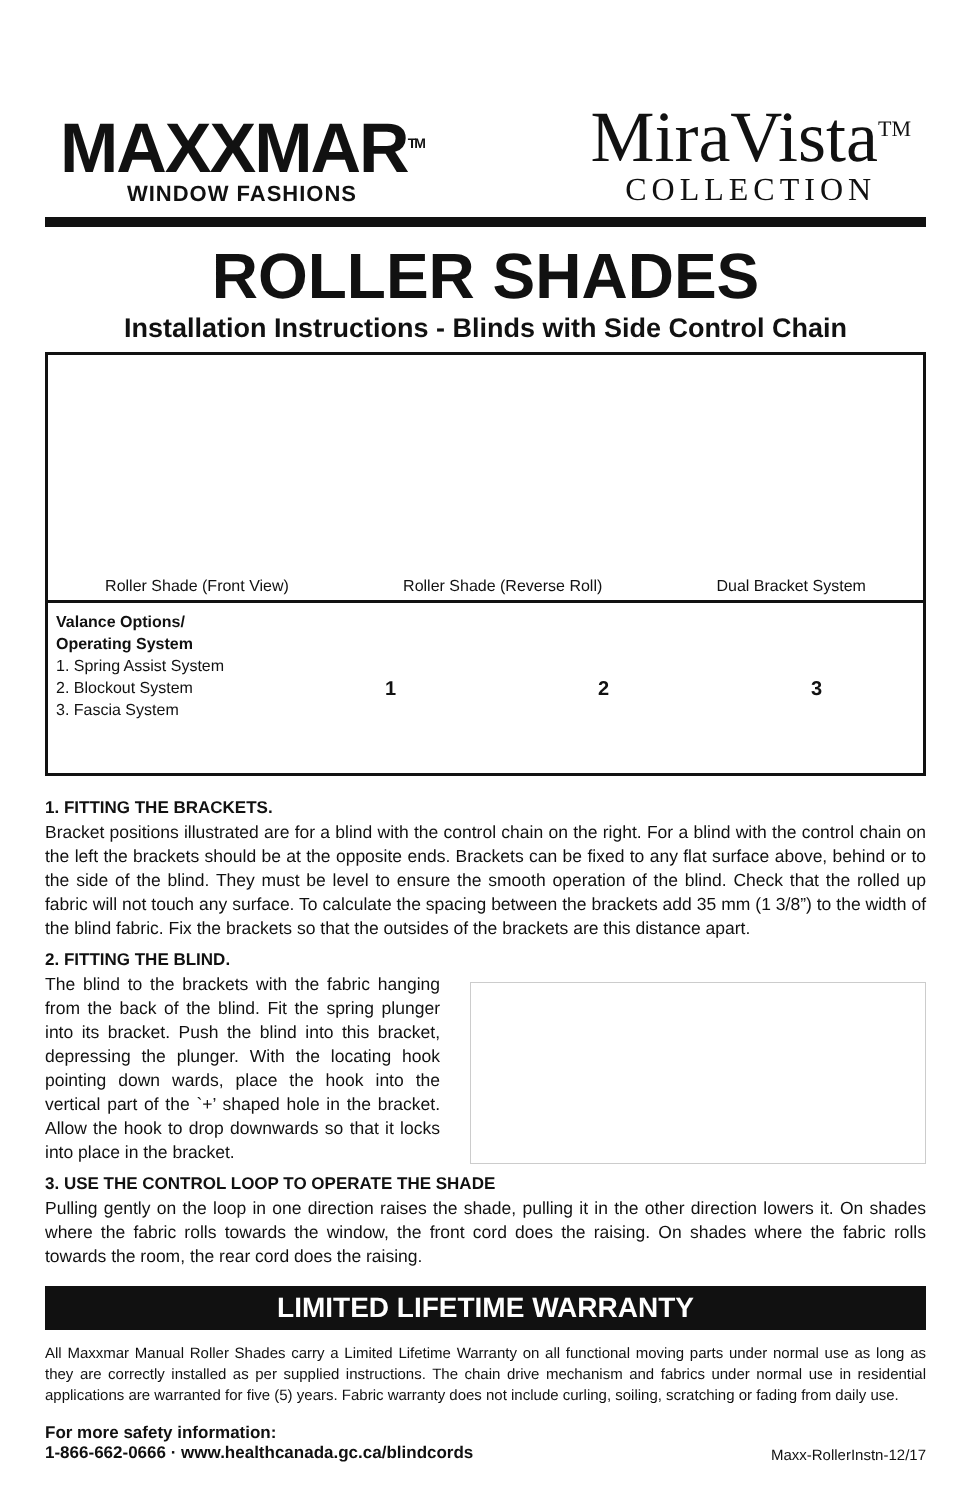MAXXMAR<sup>TM</sup>
WINDOW FASHIONS
MiraVista<sup>TM</sup>
COLLECTION
ROLLER SHADES
Installation Instructions - Blinds with Side Control Chain
Roller Shade (Front View) Roller Shade (Reverse Roll) Dual Bracket System
Valance Options/
Operating System
1. Spring Assist System
2. Blockout System
3. Fascia System
1 2 3
1. FITTING THE BRACKETS.
Bracket positions illustrated are for a blind with the control chain on the right. For a blind with the control chain on the left the brackets should be at the opposite ends. Brackets can be fixed to any flat surface above, behind or to the side of the blind. They must be level to ensure the smooth operation of the blind. Check that the rolled up fabric will not touch any surface. To calculate the spacing between the brackets add 35 mm (1 3/8”) to the width of the blind fabric. Fix the brackets so that the outsides of the brackets are this distance apart.
2. FITTING THE BLIND.
The blind to the brackets with the fabric hanging from the back of the blind. Fit the spring plunger into its bracket. Push the blind into this bracket, depressing the plunger. With the locating hook pointing down wards, place the hook into the vertical part of the `+’ shaped hole in the bracket. Allow the hook to drop downwards so that it locks into place in the bracket.
3. USE THE CONTROL LOOP TO OPERATE THE SHADE
Pulling gently on the loop in one direction raises the shade, pulling it in the other direction lowers it. On shades where the fabric rolls towards the window, the front cord does the raising. On shades where the fabric rolls towards the room, the rear cord does the raising.
LIMITED LIFETIME WARRANTY
All Maxxmar Manual Roller Shades carry a Limited Lifetime Warranty on all functional moving parts under normal use as long as they are correctly installed as per supplied instructions. The chain drive mechanism and fabrics under normal use in residential applications are warranted for five (5) years. Fabric warranty does not include curling, soiling, scratching or fading from daily use.
For more safety information:
1-866-662-0666 · www.healthcanada.gc.ca/blindcords Maxx-RollerInstn-12/17